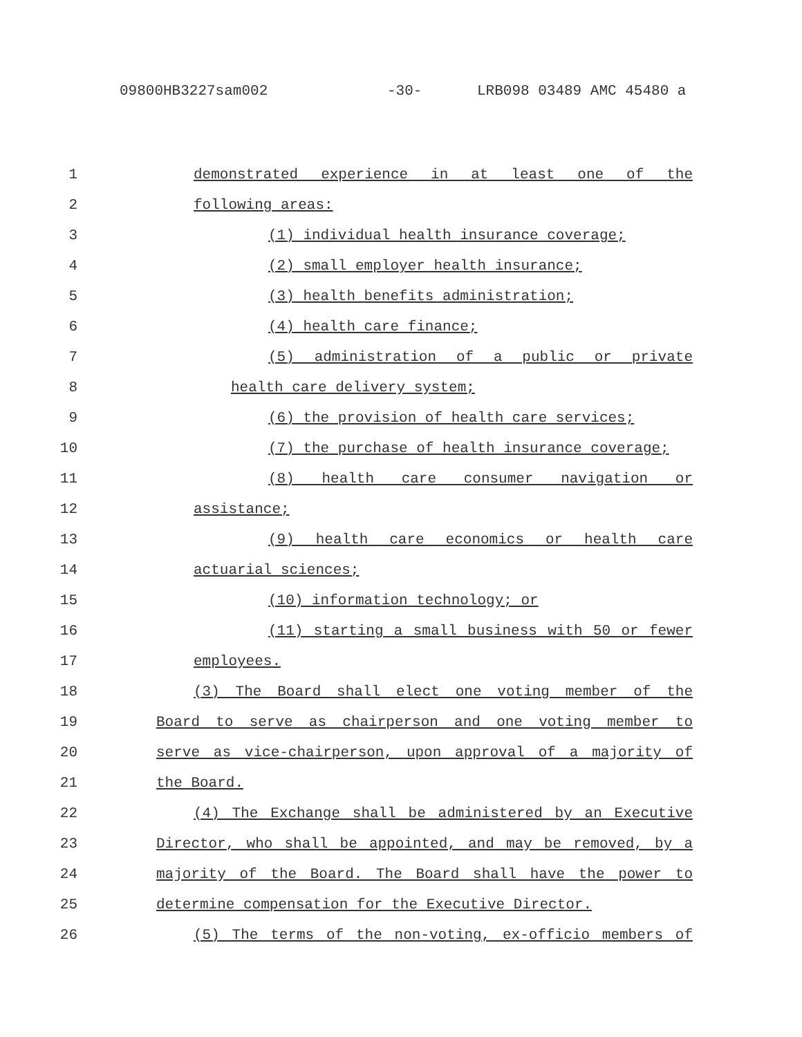09800HB3227sam002 -30- LRB098 03489 AMC 45480 a
1 demonstrated experience in at least one of the
2 following areas:
3 (1) individual health insurance coverage;
4 (2) small employer health insurance;
5 (3) health benefits administration;
6 (4) health care finance;
7 (5) administration of a public or private
8 health care delivery system;
9 (6) the provision of health care services;
10 (7) the purchase of health insurance coverage;
11 (8) health care consumer navigation or
12 assistance;
13 (9) health care economics or health care
14 actuarial sciences;
15 (10) information technology; or
16 (11) starting a small business with 50 or fewer
17 employees.
18 (3) The Board shall elect one voting member of the
19 Board to serve as chairperson and one voting member to
20 serve as vice-chairperson, upon approval of a majority of
21 the Board.
22 (4) The Exchange shall be administered by an Executive
23 Director, who shall be appointed, and may be removed, by a
24 majority of the Board. The Board shall have the power to
25 determine compensation for the Executive Director.
26 (5) The terms of the non-voting, ex-officio members of